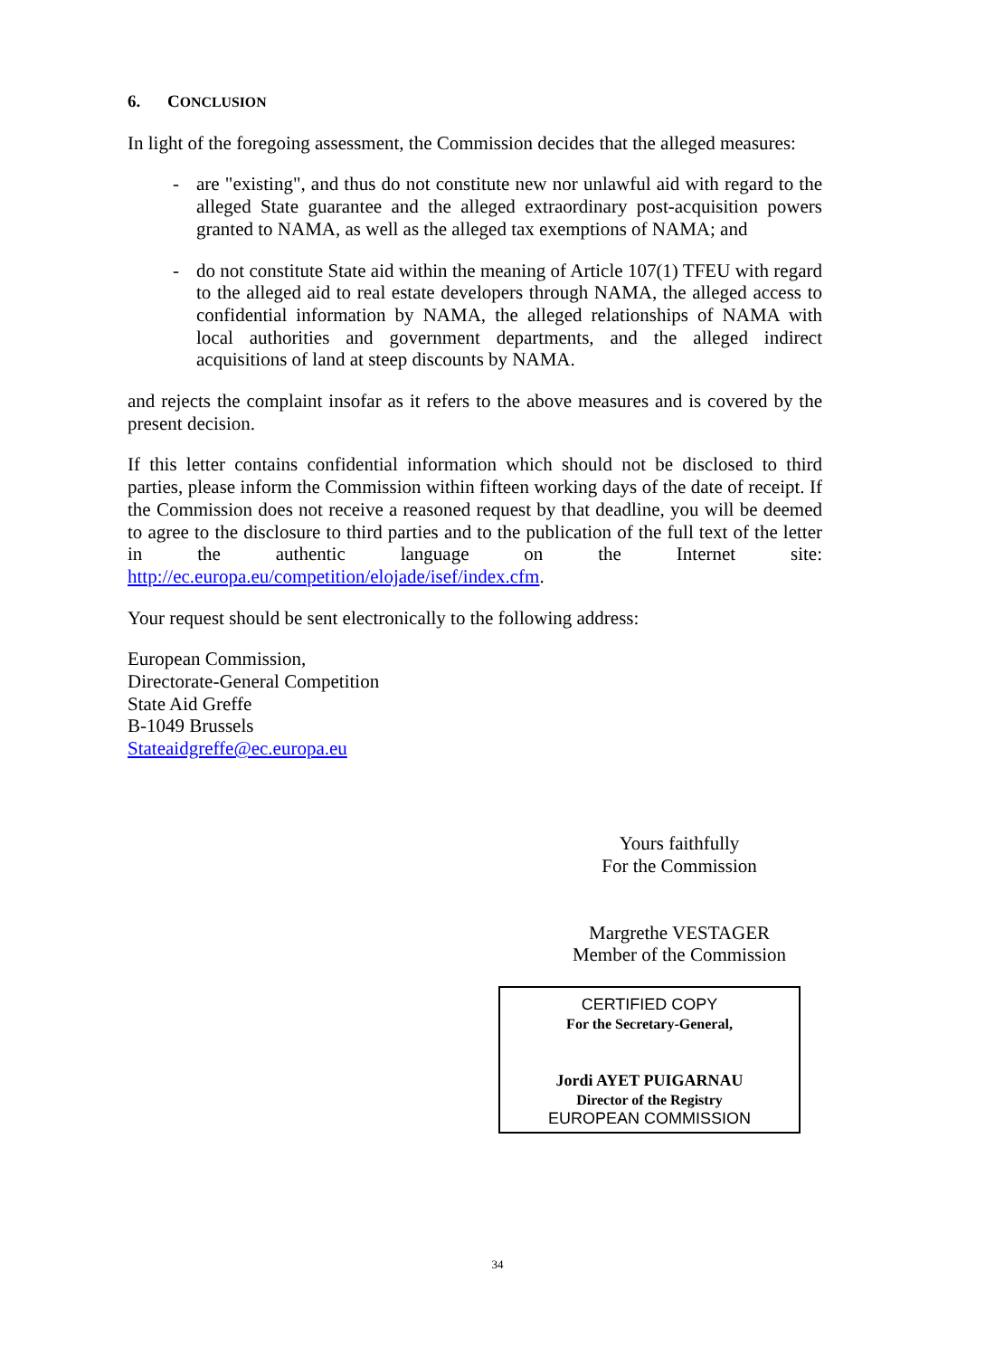6. CONCLUSION
In light of the foregoing assessment, the Commission decides that the alleged measures:
- are "existing", and thus do not constitute new nor unlawful aid with regard to the alleged State guarantee and the alleged extraordinary post-acquisition powers granted to NAMA, as well as the alleged tax exemptions of NAMA; and
- do not constitute State aid within the meaning of Article 107(1) TFEU with regard to the alleged aid to real estate developers through NAMA, the alleged access to confidential information by NAMA, the alleged relationships of NAMA with local authorities and government departments, and the alleged indirect acquisitions of land at steep discounts by NAMA.
and rejects the complaint insofar as it refers to the above measures and is covered by the present decision.
If this letter contains confidential information which should not be disclosed to third parties, please inform the Commission within fifteen working days of the date of receipt. If the Commission does not receive a reasoned request by that deadline, you will be deemed to agree to the disclosure to third parties and to the publication of the full text of the letter in the authentic language on the Internet site: http://ec.europa.eu/competition/elojade/isef/index.cfm.
Your request should be sent electronically to the following address:
European Commission,
Directorate-General Competition
State Aid Greffe
B-1049 Brussels
Stateaidgreffe@ec.europa.eu
Yours faithfully
For the Commission
Margrethe VESTAGER
Member of the Commission
CERTIFIED COPY
For the Secretary-General,
Jordi AYET PUIGARNAU
Director of the Registry
EUROPEAN COMMISSION
34